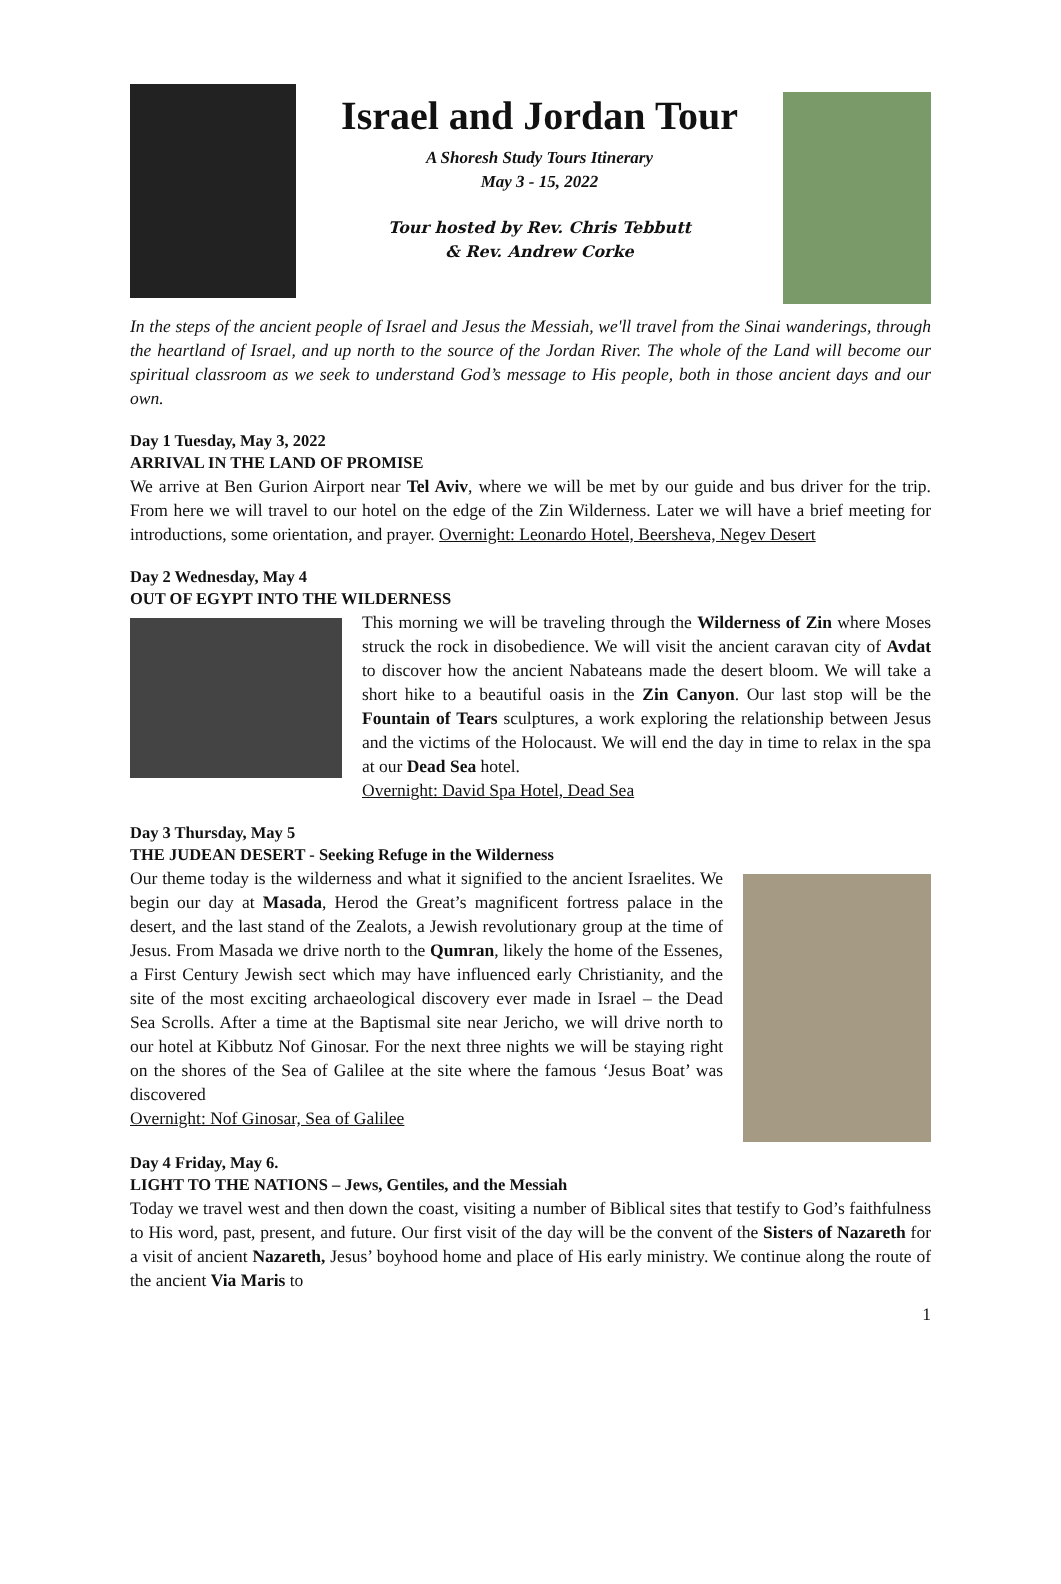Israel and Jordan Tour
A Shoresh Study Tours Itinerary
May 3 - 15, 2022
Tour hosted by Rev. Chris Tebbutt
& Rev. Andrew Corke
In the steps of the ancient people of Israel and Jesus the Messiah, we'll travel from the Sinai wanderings, through the heartland of Israel, and up north to the source of the Jordan River. The whole of the Land will become our spiritual classroom as we seek to understand God’s message to His people, both in those ancient days and our own.
Day 1 Tuesday, May 3, 2022
ARRIVAL IN THE LAND OF PROMISE
We arrive at Ben Gurion Airport near Tel Aviv, where we will be met by our guide and bus driver for the trip. From here we will travel to our hotel on the edge of the Zin Wilderness. Later we will have a brief meeting for introductions, some orientation, and prayer. Overnight: Leonardo Hotel, Beersheva, Negev Desert
Day 2 Wednesday, May 4
OUT OF EGYPT INTO THE WILDERNESS
This morning we will be traveling through the Wilderness of Zin where Moses struck the rock in disobedience. We will visit the ancient caravan city of Avdat to discover how the ancient Nabateans made the desert bloom. We will take a short hike to a beautiful oasis in the Zin Canyon. Our last stop will be the Fountain of Tears sculptures, a work exploring the relationship between Jesus and the victims of the Holocaust. We will end the day in time to relax in the spa at our Dead Sea hotel.
Overnight: David Spa Hotel, Dead Sea
Day 3 Thursday, May 5
THE JUDEAN DESERT - Seeking Refuge in the Wilderness
Our theme today is the wilderness and what it signified to the ancient Israelites. We begin our day at Masada, Herod the Great’s magnificent fortress palace in the desert, and the last stand of the Zealots, a Jewish revolutionary group at the time of Jesus. From Masada we drive north to the Qumran, likely the home of the Essenes, a First Century Jewish sect which may have influenced early Christianity, and the site of the most exciting archaeological discovery ever made in Israel – the Dead Sea Scrolls. After a time at the Baptismal site near Jericho, we will drive north to our hotel at Kibbutz Nof Ginosar. For the next three nights we will be staying right on the shores of the Sea of Galilee at the site where the famous ‘Jesus Boat’ was discovered
Overnight: Nof Ginosar, Sea of Galilee
Day 4 Friday, May 6.
LIGHT TO THE NATIONS – Jews, Gentiles, and the Messiah
Today we travel west and then down the coast, visiting a number of Biblical sites that testify to God’s faithfulness to His word, past, present, and future. Our first visit of the day will be the convent of the Sisters of Nazareth for a visit of ancient Nazareth, Jesus’ boyhood home and place of His early ministry. We continue along the route of the ancient Via Maris to
1